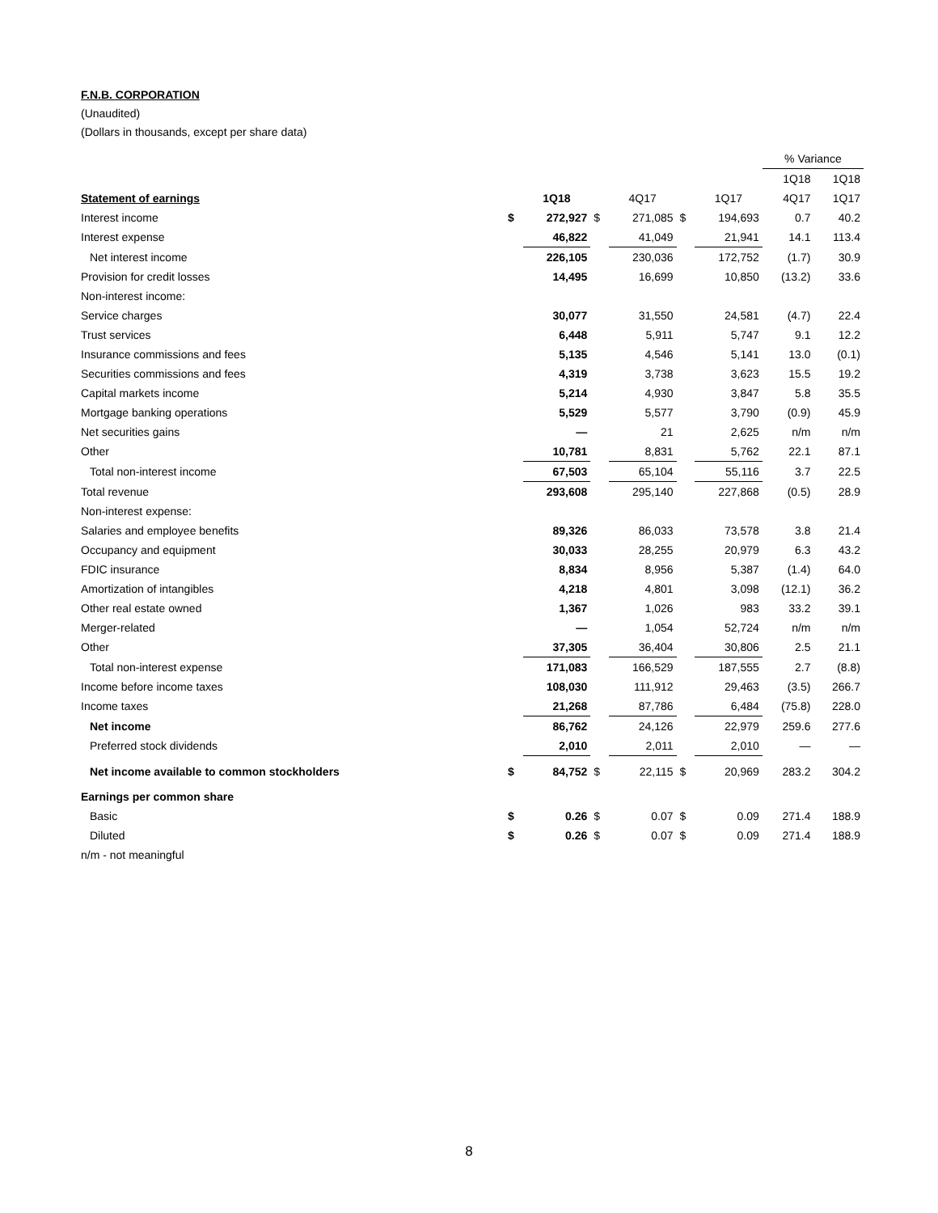F.N.B. CORPORATION
(Unaudited)
(Dollars in thousands, except per share data)
| | | | | | | | % Variance | |
| | | | | | | | 1Q18 | 1Q18 |
| Statement of earnings | | 1Q18 | | 4Q17 | | 1Q17 | 4Q17 | 1Q17 |
| Interest income | $ | 272,927 | $ | 271,085 | $ | 194,693 | 0.7 | 40.2 |
| Interest expense | | 46,822 | | 41,049 | | 21,941 | 14.1 | 113.4 |
| Net interest income | | 226,105 | | 230,036 | | 172,752 | (1.7) | 30.9 |
| Provision for credit losses | | 14,495 | | 16,699 | | 10,850 | (13.2) | 33.6 |
| Non-interest income: | | | | | | | | |
| Service charges | | 30,077 | | 31,550 | | 24,581 | (4.7) | 22.4 |
| Trust services | | 6,448 | | 5,911 | | 5,747 | 9.1 | 12.2 |
| Insurance commissions and fees | | 5,135 | | 4,546 | | 5,141 | 13.0 | (0.1) |
| Securities commissions and fees | | 4,319 | | 3,738 | | 3,623 | 15.5 | 19.2 |
| Capital markets income | | 5,214 | | 4,930 | | 3,847 | 5.8 | 35.5 |
| Mortgage banking operations | | 5,529 | | 5,577 | | 3,790 | (0.9) | 45.9 |
| Net securities gains | | — | | 21 | | 2,625 | n/m | n/m |
| Other | | 10,781 | | 8,831 | | 5,762 | 22.1 | 87.1 |
| Total non-interest income | | 67,503 | | 65,104 | | 55,116 | 3.7 | 22.5 |
| Total revenue | | 293,608 | | 295,140 | | 227,868 | (0.5) | 28.9 |
| Non-interest expense: | | | | | | | | |
| Salaries and employee benefits | | 89,326 | | 86,033 | | 73,578 | 3.8 | 21.4 |
| Occupancy and equipment | | 30,033 | | 28,255 | | 20,979 | 6.3 | 43.2 |
| FDIC insurance | | 8,834 | | 8,956 | | 5,387 | (1.4) | 64.0 |
| Amortization of intangibles | | 4,218 | | 4,801 | | 3,098 | (12.1) | 36.2 |
| Other real estate owned | | 1,367 | | 1,026 | | 983 | 33.2 | 39.1 |
| Merger-related | | — | | 1,054 | | 52,724 | n/m | n/m |
| Other | | 37,305 | | 36,404 | | 30,806 | 2.5 | 21.1 |
| Total non-interest expense | | 171,083 | | 166,529 | | 187,555 | 2.7 | (8.8) |
| Income before income taxes | | 108,030 | | 111,912 | | 29,463 | (3.5) | 266.7 |
| Income taxes | | 21,268 | | 87,786 | | 6,484 | (75.8) | 228.0 |
| Net income | | 86,762 | | 24,126 | | 22,979 | 259.6 | 277.6 |
| Preferred stock dividends | | 2,010 | | 2,011 | | 2,010 | — | — |
| Net income available to common stockholders | $ | 84,752 | $ | 22,115 | $ | 20,969 | 283.2 | 304.2 |
| Earnings per common share | | | | | | | | |
| Basic | $ | 0.26 | $ | 0.07 | $ | 0.09 | 271.4 | 188.9 |
| Diluted | $ | 0.26 | $ | 0.07 | $ | 0.09 | 271.4 | 188.9 |
| n/m - not meaningful | | | | | | | | |
8